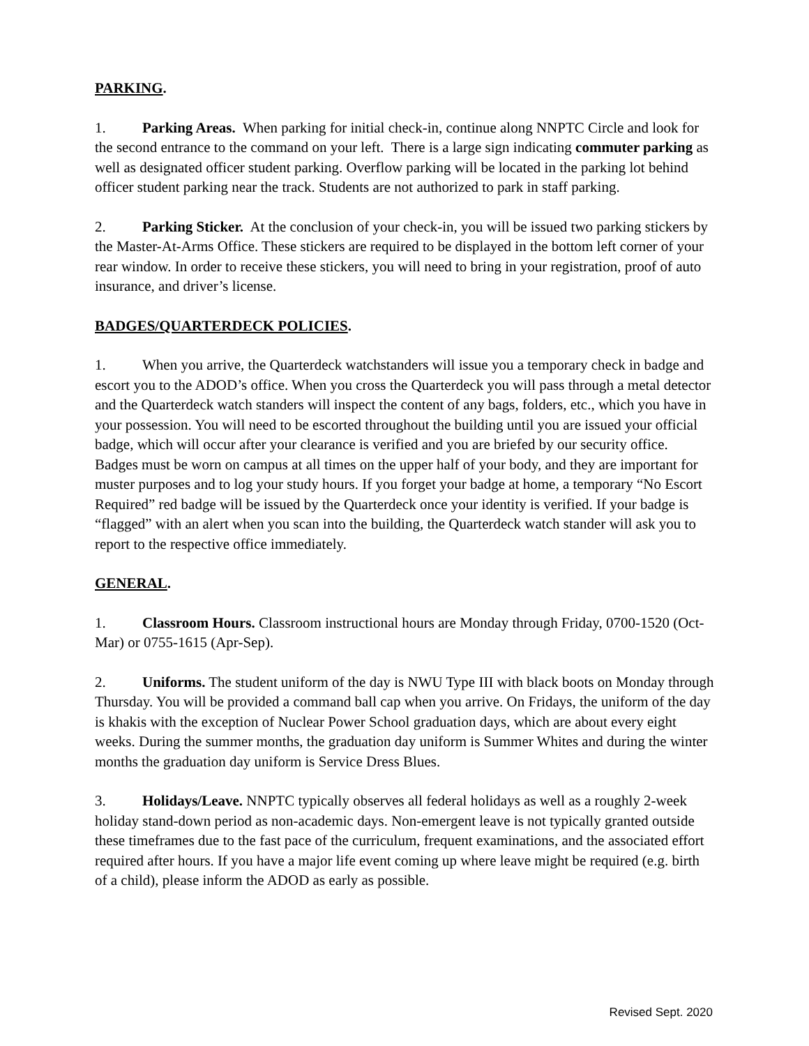PARKING.
1. Parking Areas. When parking for initial check-in, continue along NNPTC Circle and look for the second entrance to the command on your left. There is a large sign indicating commuter parking as well as designated officer student parking. Overflow parking will be located in the parking lot behind officer student parking near the track. Students are not authorized to park in staff parking.
2. Parking Sticker. At the conclusion of your check-in, you will be issued two parking stickers by the Master-At-Arms Office. These stickers are required to be displayed in the bottom left corner of your rear window. In order to receive these stickers, you will need to bring in your registration, proof of auto insurance, and driver’s license.
BADGES/QUARTERDECK POLICIES.
1. When you arrive, the Quarterdeck watchstanders will issue you a temporary check in badge and escort you to the ADOD’s office. When you cross the Quarterdeck you will pass through a metal detector and the Quarterdeck watch standers will inspect the content of any bags, folders, etc., which you have in your possession. You will need to be escorted throughout the building until you are issued your official badge, which will occur after your clearance is verified and you are briefed by our security office. Badges must be worn on campus at all times on the upper half of your body, and they are important for muster purposes and to log your study hours. If you forget your badge at home, a temporary “No Escort Required” red badge will be issued by the Quarterdeck once your identity is verified. If your badge is “flagged” with an alert when you scan into the building, the Quarterdeck watch stander will ask you to report to the respective office immediately.
GENERAL.
1. Classroom Hours. Classroom instructional hours are Monday through Friday, 0700-1520 (Oct-Mar) or 0755-1615 (Apr-Sep).
2. Uniforms. The student uniform of the day is NWU Type III with black boots on Monday through Thursday. You will be provided a command ball cap when you arrive. On Fridays, the uniform of the day is khakis with the exception of Nuclear Power School graduation days, which are about every eight weeks. During the summer months, the graduation day uniform is Summer Whites and during the winter months the graduation day uniform is Service Dress Blues.
3. Holidays/Leave. NNPTC typically observes all federal holidays as well as a roughly 2-week holiday stand-down period as non-academic days. Non-emergent leave is not typically granted outside these timeframes due to the fast pace of the curriculum, frequent examinations, and the associated effort required after hours. If you have a major life event coming up where leave might be required (e.g. birth of a child), please inform the ADOD as early as possible.
Revised Sept. 2020